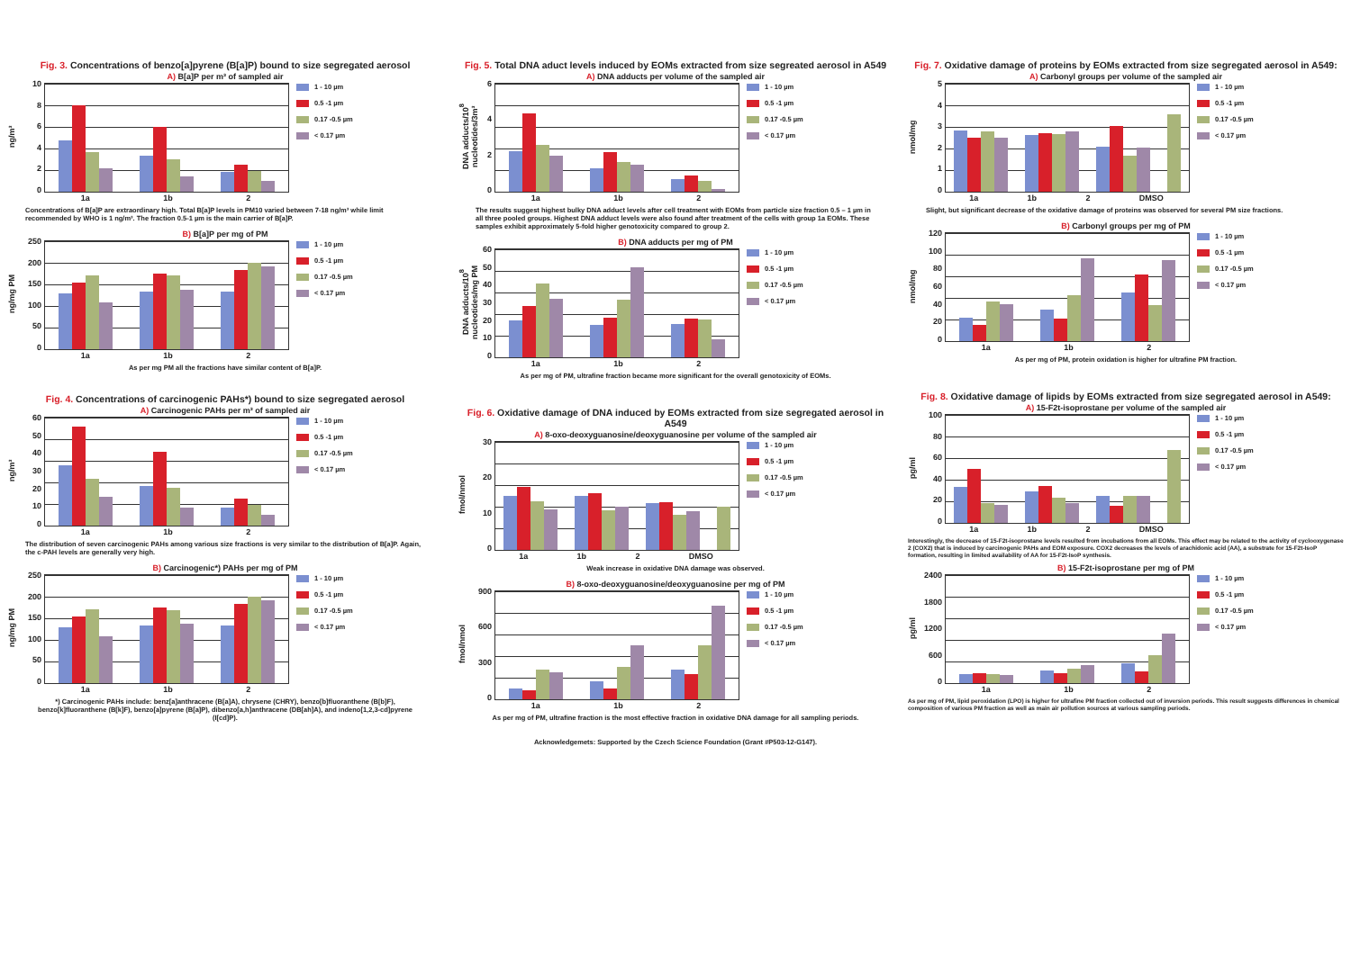Fig. 3. Concentrations of benzo[a]pyrene (B[a]P) bound to size segregated aerosol
A) B[a]P per m³ of sampled air
ng/m³
02468
10
1a 1b 2
1 - 10 µm
0.5 -1 µm
0.17 -0.5 µm
< 0.17 µm
Concentrations of B[a]P are extraordinary high. Total B[a]P levels in PM10 varied between 7-18 ng/m³ while limit recommended by WHO is 1 ng/m³. The fraction 0.5-1 µm is the main carrier of B[a]P.
B) B[a]P per mg of PM
ng/mg PM
0
50
100
150
200
250
1a 1b 2
1 - 10 µm
0.5 -1 µm
0.17 -0.5 µm
< 0.17 µm
As per mg PM all the fractions have similar content of B[a]P.
Fig. 4. Concentrations of carcinogenic PAHs*) bound to size segregated aerosol
A) Carcinogenic PAHs per m³ of sampled air
ng/m³
0
10
20
30
40
50
60
1a 1b 2
1 - 10 µm
0.5 -1 µm
0.17 -0.5 µm
< 0.17 µm
The distribution of seven carcinogenic PAHs among various size fractions is very similar to the distribution of B[a]P. Again, the c-PAH levels are generally very high.
B) Carcinogenic*) PAHs per mg of PM
ng/mg PM
0
50
100
150
200
250
1a 1b 2
1 - 10 µm
0.5 -1 µm
0.17 -0.5 µm
< 0.17 µm
*) Carcinogenic PAHs include: benz[a]anthracene (B[a]A), chrysene (CHRY), benzo[b]fluoranthene (B[b]F), benzo[k]fluoranthene (B[k]F), benzo[a]pyrene (B[a]P), dibenzo[a,h]anthracene (DB[ah]A), and indeno[1,2,3-cd]pyrene (I[cd]P).
Fig. 5. Total DNA aduct levels induced by EOMs extracted from size segreated aerosol in A549
A) DNA adducts per volume of the sampled air
DNA adducts/10<sup>8</sup> nucleotides/3m³
0246
1a 1b 2
1 - 10 µm
0.5 -1 µm
0.17 -0.5 µm
< 0.17 µm
The results suggest highest bulky DNA adduct levels after cell treatment with EOMs from particle size fraction 0.5 – 1 µm in all three pooled groups. Highest DNA adduct levels were also found after treatment of the cells with group 1a EOMs. These samples exhibit approximately 5-fold higher genotoxicity compared to group 2.
B) DNA adducts per mg of PM
DNA adducts/10<sup>8</sup> nucleotides/mg PM
0
10
20
30
40
50
60
1a 1b 2
1 - 10 µm
0.5 -1 µm
0.17 -0.5 µm
< 0.17 µm
As per mg of PM, ultrafine fraction became more significant for the overall genotoxicity of EOMs.
Fig. 6. Oxidative damage of DNA induced by EOMs extracted from size segregated aerosol in A549
A) 8-oxo-deoxyguanosine/deoxyguanosine per volume of the sampled air
fmol/nmol
0
10
20
30
1a 1b 2 DMSO
1 - 10 µm
0.5 -1 µm
0.17 -0.5 µm
< 0.17 µm
Weak increase in oxidative DNA damage was observed.
B) 8-oxo-deoxyguanosine/deoxyguanosine per mg of PM
fmol/nmol
0
300
600
900
1a 1b 2
1 - 10 µm
0.5 -1 µm
0.17 -0.5 µm
< 0.17 µm
As per mg of PM, ultrafine fraction is the most effective fraction in oxidative DNA damage for all sampling periods.
Acknowledgemets: Supported by the Czech Science Foundation (Grant #P503-12-G147).
Fig. 7. Oxidative damage of proteins by EOMs extracted from size segregated aerosol in A549:
A) Carbonyl groups per volume of the sampled air
nmol/mg
012345
1a 1b 2 DMSO
1 - 10 µm
0.5 -1 µm
0.17 -0.5 µm
< 0.17 µm
Slight, but significant decrease of the oxidative damage of proteins was observed for several PM size fractions.
B) Carbonyl groups per mg of PM
nmol/mg
0
20
40
60
80
100
120
1a 1b 2
1 - 10 µm
0.5 -1 µm
0.17 -0.5 µm
< 0.17 µm
As per mg of PM, protein oxidation is higher for ultrafine PM fraction.
Fig. 8. Oxidative damage of lipids by EOMs extracted from size segregated aerosol in A549:
A) 15-F2t-isoprostane per volume of the sampled air
pg/ml
0
20
40
60
80
100
1a 1b 2 DMSO
1 - 10 µm
0.5 -1 µm
0.17 -0.5 µm
< 0.17 µm
Interestingly, the decrease of 15-F2t-isoprostane levels resulted from incubations from all EOMs. This effect may be related to the activity of cyclooxygenase 2 (COX2) that is induced by carcinogenic PAHs and EOM exposure. COX2 decreases the levels of arachidonic acid (AA), a substrate for 15-F2t-IsoP formation, resulting in limited availability of AA for 15-F2t-IsoP synthesis.
B) 15-F2t-isoprostane per mg of PM
pg/ml
0
600
1200
1800
2400
1a 1b 2
1 - 10 µm
0.5 -1 µm
0.17 -0.5 µm
< 0.17 µm
As per mg of PM, lipid peroxidation (LPO) is higher for ultrafine PM fraction collected out of inversion periods. This result suggests differences in chemical composition of various PM fraction as well as main air pollution sources at various sampling periods.